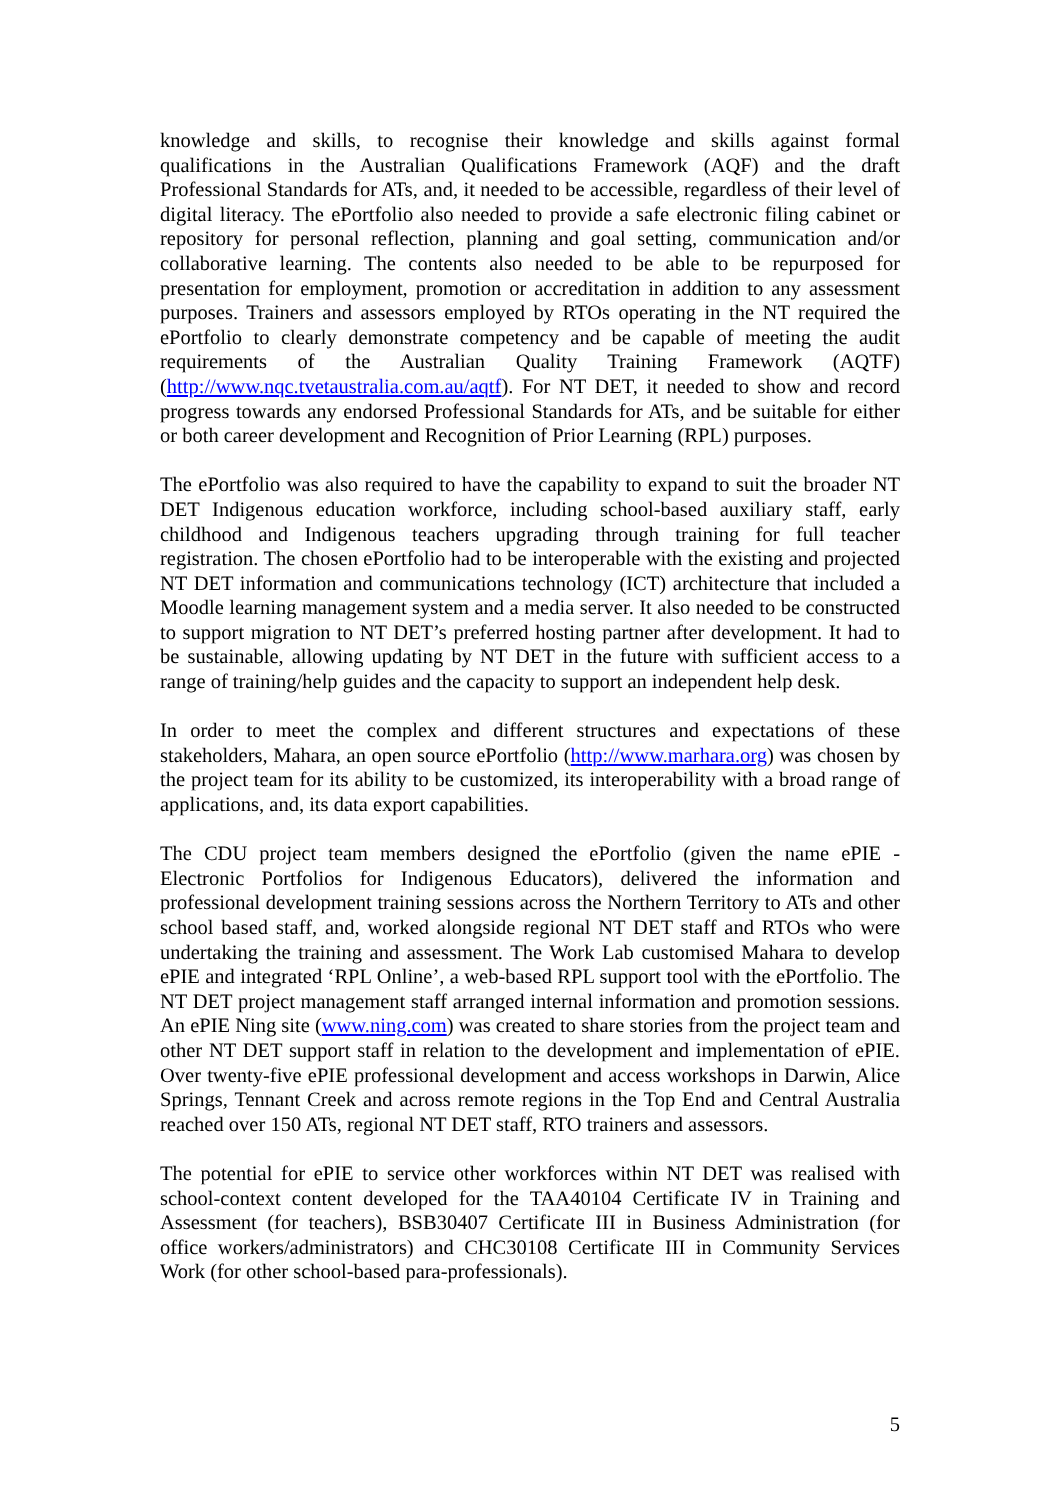knowledge and skills, to recognise their knowledge and skills against formal qualifications in the Australian Qualifications Framework (AQF) and the draft Professional Standards for ATs, and, it needed to be accessible, regardless of their level of digital literacy. The ePortfolio also needed to provide a safe electronic filing cabinet or repository for personal reflection, planning and goal setting, communication and/or collaborative learning. The contents also needed to be able to be repurposed for presentation for employment, promotion or accreditation in addition to any assessment purposes. Trainers and assessors employed by RTOs operating in the NT required the ePortfolio to clearly demonstrate competency and be capable of meeting the audit requirements of the Australian Quality Training Framework (AQTF) (http://www.nqc.tvetaustralia.com.au/aqtf). For NT DET, it needed to show and record progress towards any endorsed Professional Standards for ATs, and be suitable for either or both career development and Recognition of Prior Learning (RPL) purposes.
The ePortfolio was also required to have the capability to expand to suit the broader NT DET Indigenous education workforce, including school-based auxiliary staff, early childhood and Indigenous teachers upgrading through training for full teacher registration. The chosen ePortfolio had to be interoperable with the existing and projected NT DET information and communications technology (ICT) architecture that included a Moodle learning management system and a media server. It also needed to be constructed to support migration to NT DET’s preferred hosting partner after development. It had to be sustainable, allowing updating by NT DET in the future with sufficient access to a range of training/help guides and the capacity to support an independent help desk.
In order to meet the complex and different structures and expectations of these stakeholders, Mahara, an open source ePortfolio (http://www.marhara.org) was chosen by the project team for its ability to be customized, its interoperability with a broad range of applications, and, its data export capabilities.
The CDU project team members designed the ePortfolio (given the name ePIE - Electronic Portfolios for Indigenous Educators), delivered the information and professional development training sessions across the Northern Territory to ATs and other school based staff, and, worked alongside regional NT DET staff and RTOs who were undertaking the training and assessment. The Work Lab customised Mahara to develop ePIE and integrated ‘RPL Online’, a web-based RPL support tool with the ePortfolio. The NT DET project management staff arranged internal information and promotion sessions. An ePIE Ning site (www.ning.com) was created to share stories from the project team and other NT DET support staff in relation to the development and implementation of ePIE. Over twenty-five ePIE professional development and access workshops in Darwin, Alice Springs, Tennant Creek and across remote regions in the Top End and Central Australia reached over 150 ATs, regional NT DET staff, RTO trainers and assessors.
The potential for ePIE to service other workforces within NT DET was realised with school-context content developed for the TAA40104 Certificate IV in Training and Assessment (for teachers), BSB30407 Certificate III in Business Administration (for office workers/administrators) and CHC30108 Certificate III in Community Services Work (for other school-based para-professionals).
5